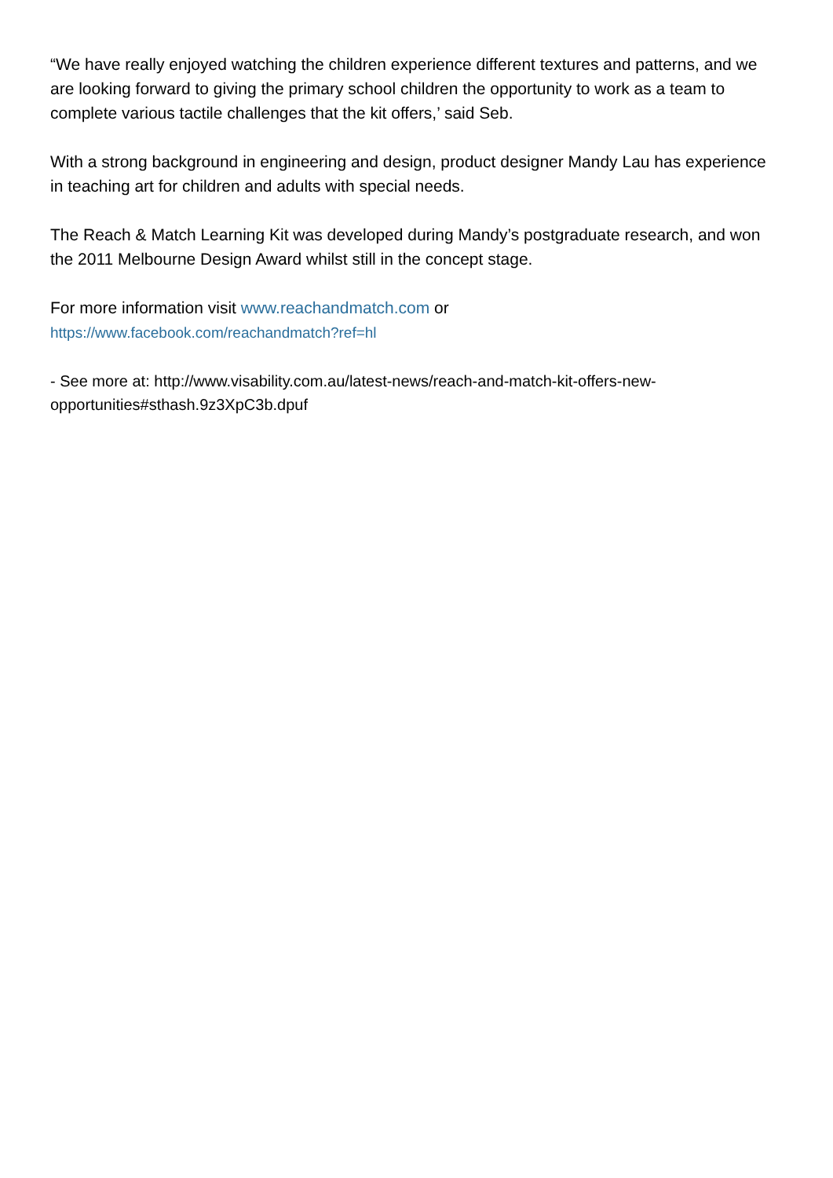“We have really enjoyed watching the children experience different textures and patterns, and we are looking forward to giving the primary school children the opportunity to work as a team to complete various tactile challenges that the kit offers,’ said Seb.
With a strong background in engineering and design, product designer Mandy Lau has experience in teaching art for children and adults with special needs.
The Reach & Match Learning Kit was developed during Mandy’s postgraduate research, and won the 2011 Melbourne Design Award whilst still in the concept stage.
For more information visit www.reachandmatch.com or
https://www.facebook.com/reachandmatch?ref=hl
- See more at: http://www.visability.com.au/latest-news/reach-and-match-kit-offers-new-opportunities#sthash.9z3XpC3b.dpuf